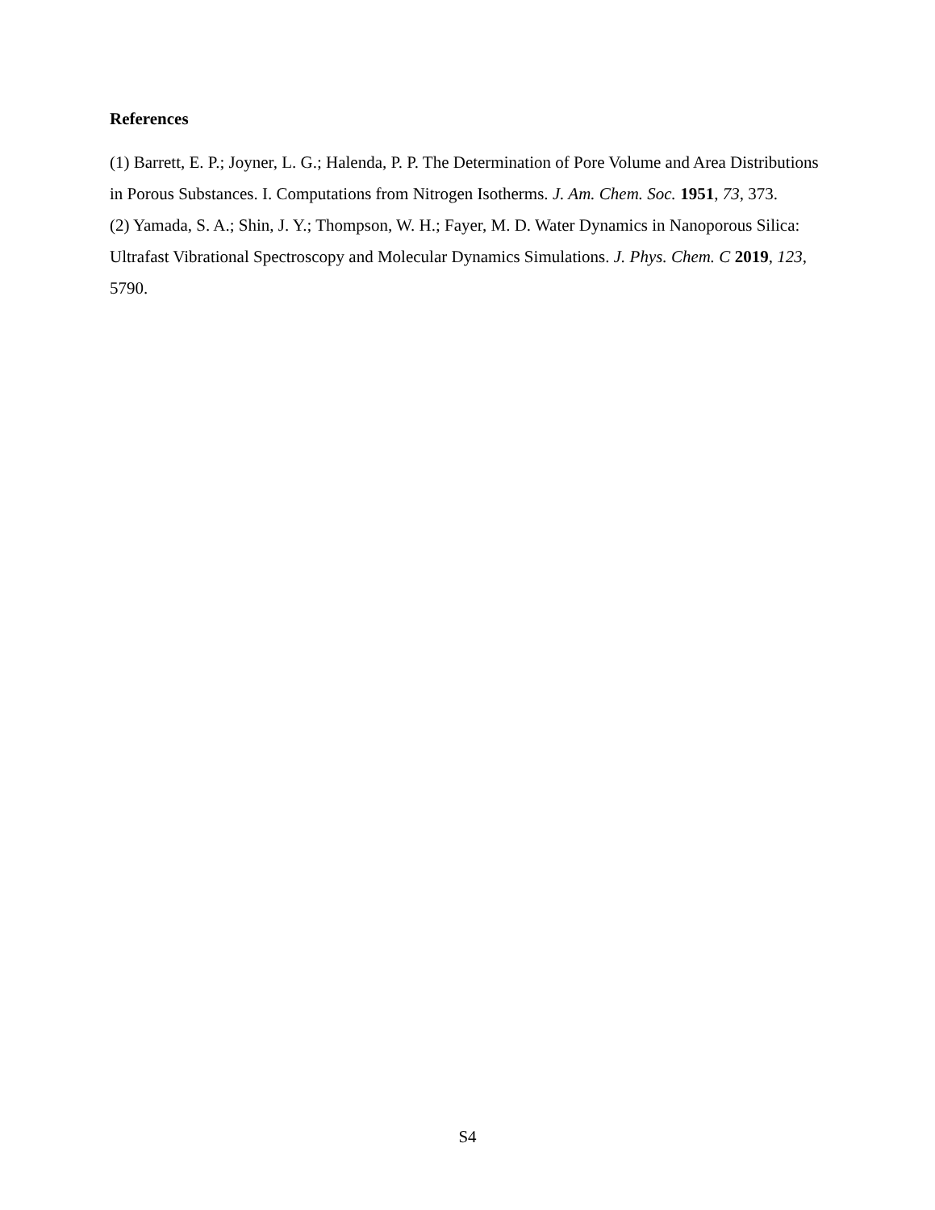References
(1) Barrett, E. P.; Joyner, L. G.; Halenda, P. P. The Determination of Pore Volume and Area Distributions in Porous Substances. I. Computations from Nitrogen Isotherms. J. Am. Chem. Soc. 1951, 73, 373.
(2) Yamada, S. A.; Shin, J. Y.; Thompson, W. H.; Fayer, M. D. Water Dynamics in Nanoporous Silica: Ultrafast Vibrational Spectroscopy and Molecular Dynamics Simulations. J. Phys. Chem. C 2019, 123, 5790.
S4